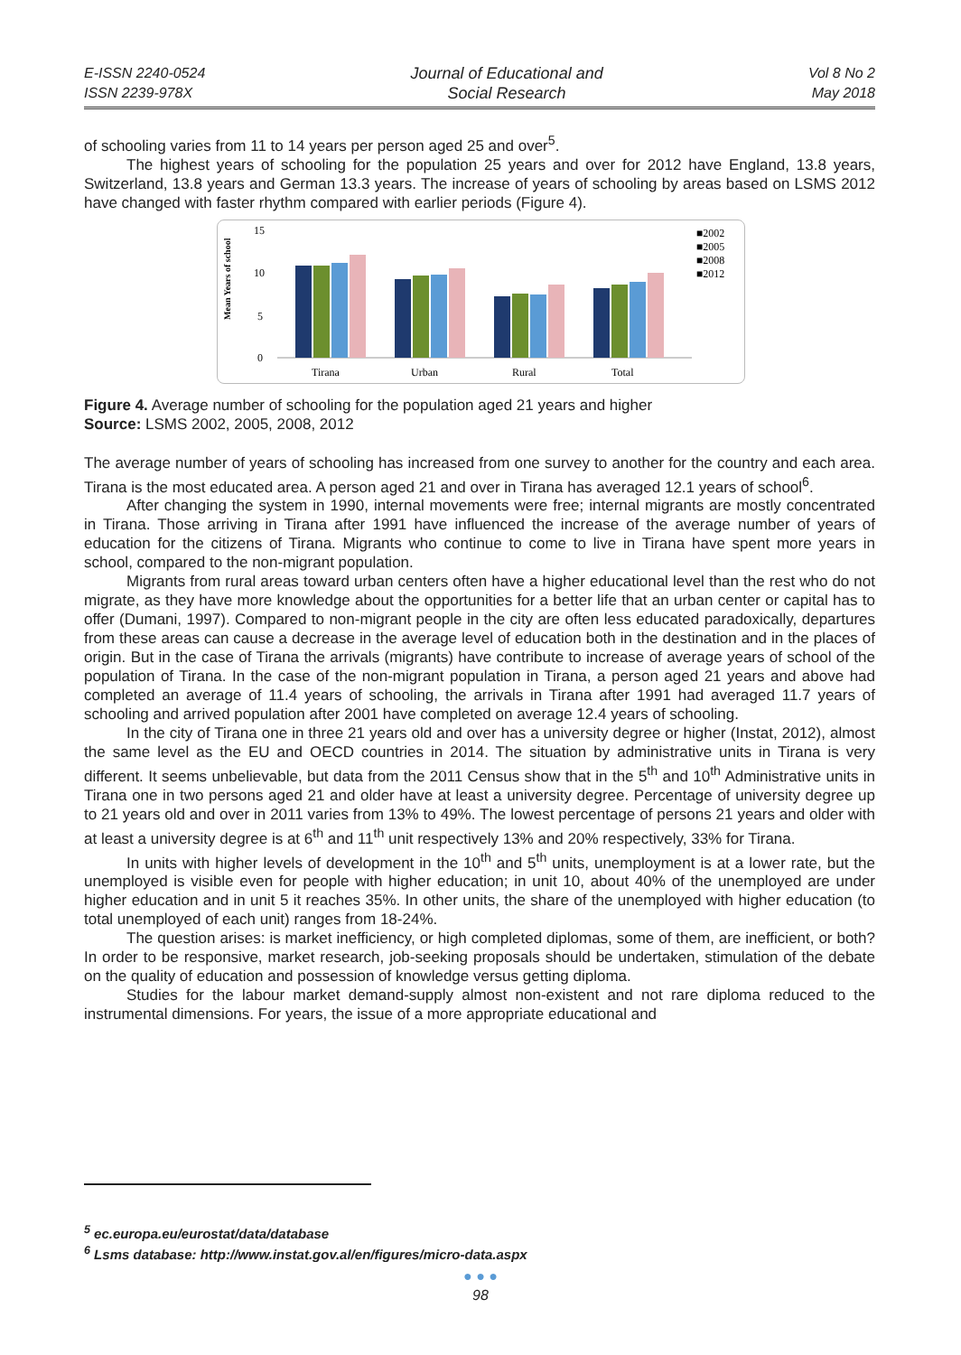E-ISSN 2240-0524
ISSN 2239-978X
Journal of Educational and
Social Research
Vol 8 No 2
May 2018
of schooling varies from 11 to 14 years per person aged 25 and over<sup>5</sup>.
The highest years of schooling for the population 25 years and over for 2012 have England, 13.8 years, Switzerland, 13.8 years and German 13.3 years. The increase of years of schooling by areas based on LSMS 2012 have changed with faster rhythm compared with earlier periods (Figure 4).
Mean Years of school
15
10
5
0
Tirana
Urban
Rural
Total
■2002
■2005
■2008
■2012
Figure 4. Average number of schooling for the population aged 21 years and higher
Source: LSMS 2002, 2005, 2008, 2012
The average number of years of schooling has increased from one survey to another for the country and each area. Tirana is the most educated area. A person aged 21 and over in Tirana has averaged 12.1 years of school<sup>6</sup>.
After changing the system in 1990, internal movements were free; internal migrants are mostly concentrated in Tirana. Those arriving in Tirana after 1991 have influenced the increase of the average number of years of education for the citizens of Tirana. Migrants who continue to come to live in Tirana have spent more years in school, compared to the non-migrant population.
Migrants from rural areas toward urban centers often have a higher educational level than the rest who do not migrate, as they have more knowledge about the opportunities for a better life that an urban center or capital has to offer (Dumani, 1997). Compared to non-migrant people in the city are often less educated paradoxically, departures from these areas can cause a decrease in the average level of education both in the destination and in the places of origin. But in the case of Tirana the arrivals (migrants) have contribute to increase of average years of school of the population of Tirana. In the case of the non-migrant population in Tirana, a person aged 21 years and above had completed an average of 11.4 years of schooling, the arrivals in Tirana after 1991 had averaged 11.7 years of schooling and arrived population after 2001 have completed on average 12.4 years of schooling.
In the city of Tirana one in three 21 years old and over has a university degree or higher (Instat, 2012), almost the same level as the EU and OECD countries in 2014. The situation by administrative units in Tirana is very different. It seems unbelievable, but data from the 2011 Census show that in the 5<sup>th</sup> and 10<sup>th</sup> Administrative units in Tirana one in two persons aged 21 and older have at least a university degree. Percentage of university degree up to 21 years old and over in 2011 varies from 13% to 49%. The lowest percentage of persons 21 years and older with at least a university degree is at 6<sup>th</sup> and 11<sup>th</sup> unit respectively 13% and 20% respectively, 33% for Tirana.
In units with higher levels of development in the 10<sup>th</sup> and 5<sup>th</sup> units, unemployment is at a lower rate, but the unemployed is visible even for people with higher education; in unit 10, about 40% of the unemployed are under higher education and in unit 5 it reaches 35%. In other units, the share of the unemployed with higher education (to total unemployed of each unit) ranges from 18-24%.
The question arises: is market inefficiency, or high completed diplomas, some of them, are inefficient, or both? In order to be responsive, market research, job-seeking proposals should be undertaken, stimulation of the debate on the quality of education and possession of knowledge versus getting diploma.
Studies for the labour market demand-supply almost non-existent and not rare diploma reduced to the instrumental dimensions. For years, the issue of a more appropriate educational and
<sup>5</sup> ec.europa.eu/eurostat/data/database
<sup>6</sup> Lsms database: http://www.instat.gov.al/en/figures/micro-data.aspx
● ● ●
98